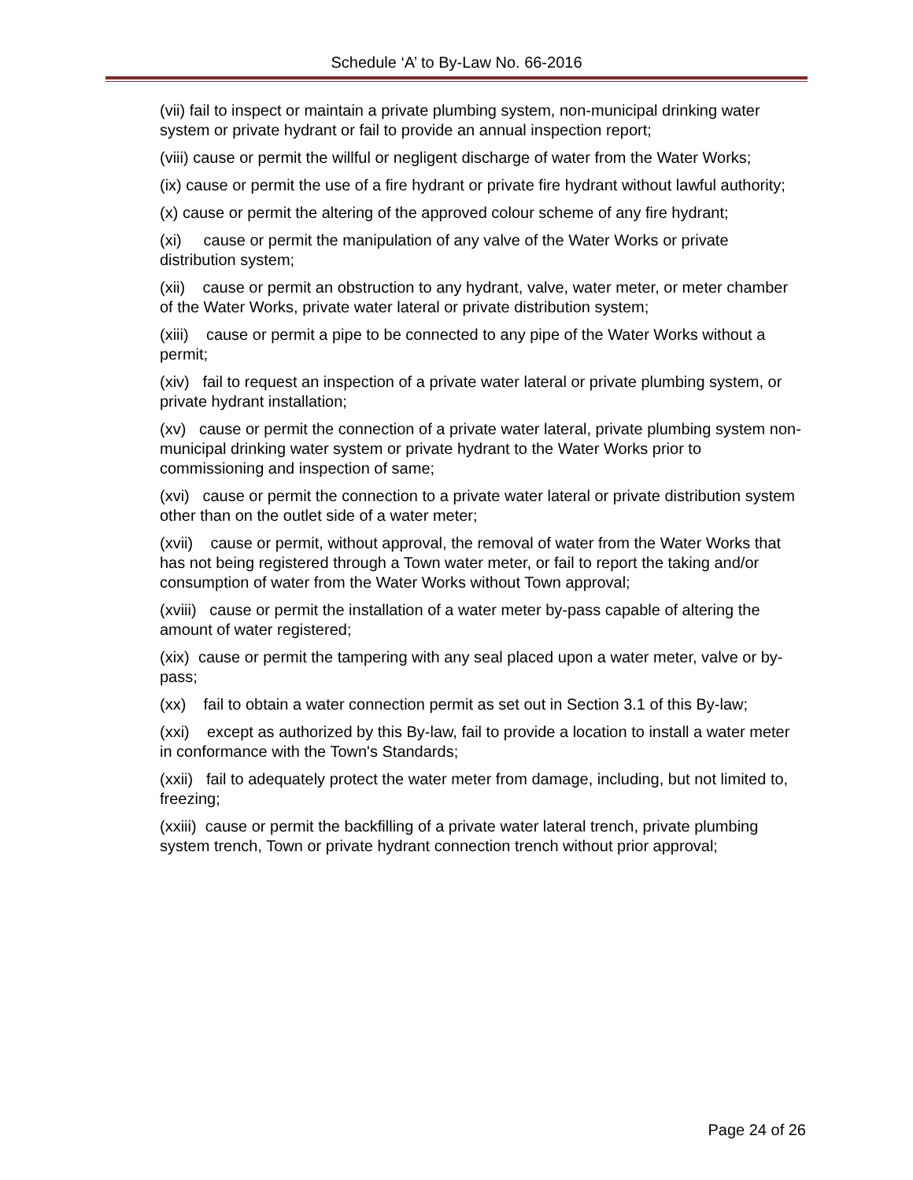Schedule ‘A’ to By-Law No. 66-2016
(vii) fail to inspect or maintain a private plumbing system, non-municipal drinking water system or private hydrant or fail to provide an annual inspection report;
(viii) cause or permit the willful or negligent discharge of water from the Water Works;
(ix) cause or permit the use of a fire hydrant or private fire hydrant without lawful authority;
(x) cause or permit the altering of the approved colour scheme of any fire hydrant;
(xi) cause or permit the manipulation of any valve of the Water Works or private distribution system;
(xii) cause or permit an obstruction to any hydrant, valve, water meter, or meter chamber of the Water Works, private water lateral or private distribution system;
(xiii) cause or permit a pipe to be connected to any pipe of the Water Works without a permit;
(xiv) fail to request an inspection of a private water lateral or private plumbing system, or private hydrant installation;
(xv) cause or permit the connection of a private water lateral, private plumbing system non-municipal drinking water system or private hydrant to the Water Works prior to commissioning and inspection of same;
(xvi) cause or permit the connection to a private water lateral or private distribution system other than on the outlet side of a water meter;
(xvii) cause or permit, without approval, the removal of water from the Water Works that has not being registered through a Town water meter, or fail to report the taking and/or consumption of water from the Water Works without Town approval;
(xviii) cause or permit the installation of a water meter by-pass capable of altering the amount of water registered;
(xix) cause or permit the tampering with any seal placed upon a water meter, valve or by-pass;
(xx) fail to obtain a water connection permit as set out in Section 3.1 of this By-law;
(xxi) except as authorized by this By-law, fail to provide a location to install a water meter in conformance with the Town's Standards;
(xxii) fail to adequately protect the water meter from damage, including, but not limited to, freezing;
(xxiii) cause or permit the backfilling of a private water lateral trench, private plumbing system trench, Town or private hydrant connection trench without prior approval;
Page 24 of 26